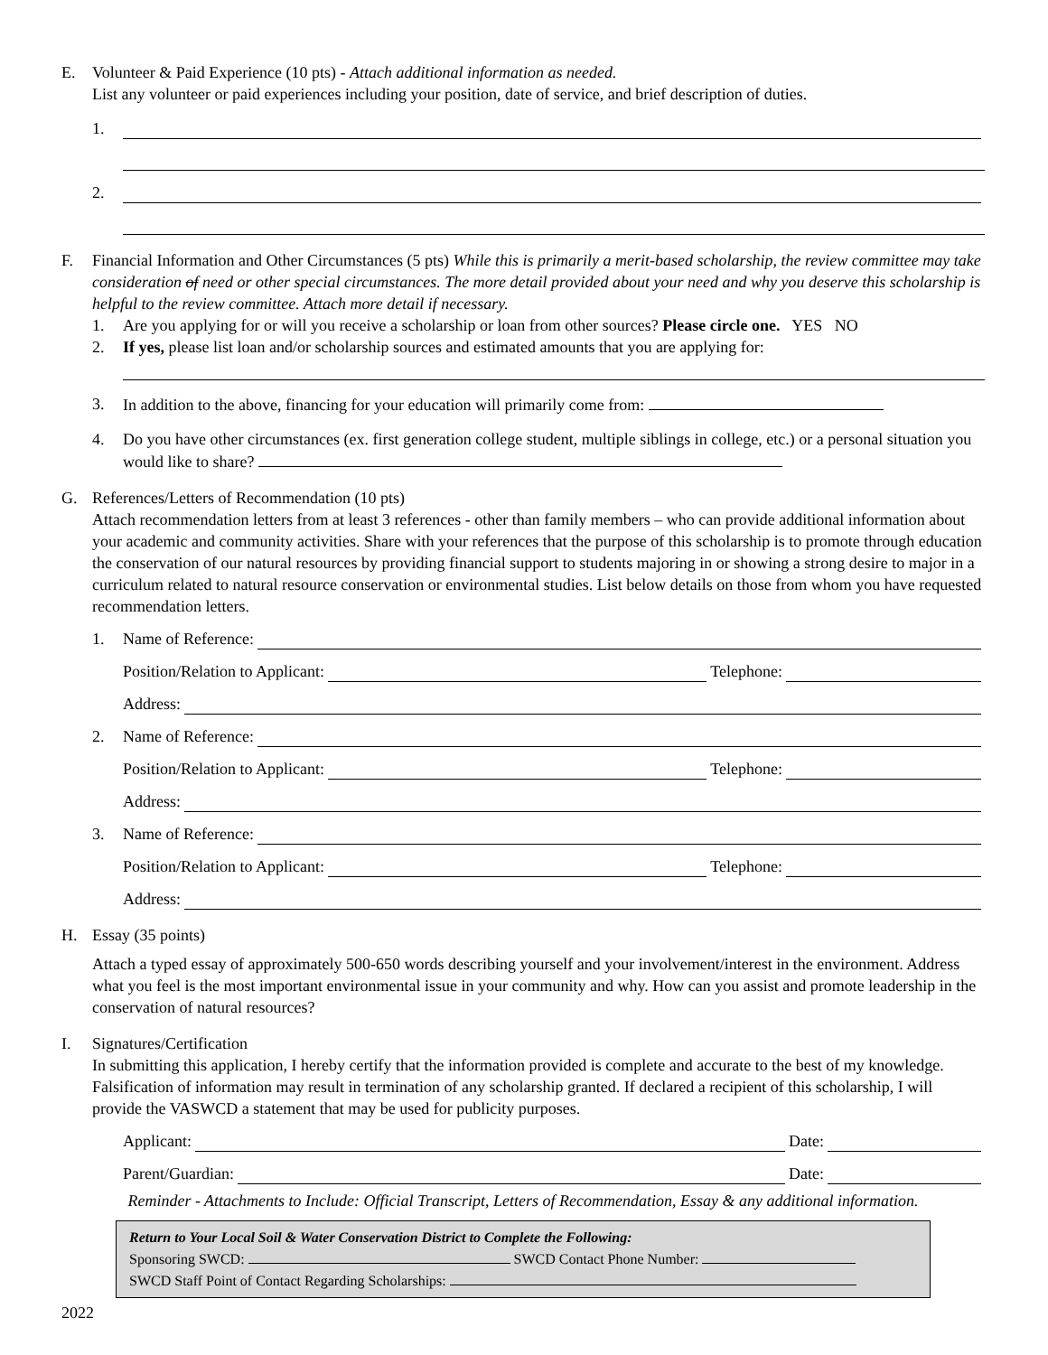E. Volunteer & Paid Experience (10 pts) - Attach additional information as needed.
List any volunteer or paid experiences including your position, date of service, and brief description of duties.
1.
2.
F. Financial Information and Other Circumstances (5 pts) While this is primarily a merit-based scholarship, the review committee may take consideration of need or other special circumstances. The more detail provided about your need and why you deserve this scholarship is helpful to the review committee. Attach more detail if necessary.
1. Are you applying for or will you receive a scholarship or loan from other sources? Please circle one. YES NO
2. If yes, please list loan and/or scholarship sources and estimated amounts that you are applying for:
3. In addition to the above, financing for your education will primarily come from:
4. Do you have other circumstances (ex. first generation college student, multiple siblings in college, etc.) or a personal situation you would like to share?
G. References/Letters of Recommendation (10 pts)
Attach recommendation letters from at least 3 references - other than family members – who can provide additional information about your academic and community activities. Share with your references that the purpose of this scholarship is to promote through education the conservation of our natural resources by providing financial support to students majoring in or showing a strong desire to major in a curriculum related to natural resource conservation or environmental studies. List below details on those from whom you have requested recommendation letters.
1. Name of Reference:
Position/Relation to Applicant: Telephone:
Address:
2. Name of Reference:
Position/Relation to Applicant: Telephone:
Address:
3. Name of Reference:
Position/Relation to Applicant: Telephone:
Address:
H. Essay (35 points)
Attach a typed essay of approximately 500-650 words describing yourself and your involvement/interest in the environment. Address what you feel is the most important environmental issue in your community and why. How can you assist and promote leadership in the conservation of natural resources?
I. Signatures/Certification
In submitting this application, I hereby certify that the information provided is complete and accurate to the best of my knowledge. Falsification of information may result in termination of any scholarship granted. If declared a recipient of this scholarship, I will provide the VASWCD a statement that may be used for publicity purposes.
Applicant: Date:
Parent/Guardian: Date:
Reminder - Attachments to Include: Official Transcript, Letters of Recommendation, Essay & any additional information.
Return to Your Local Soil & Water Conservation District to Complete the Following:
Sponsoring SWCD: SWCD Contact Phone Number:
SWCD Staff Point of Contact Regarding Scholarships:
2022